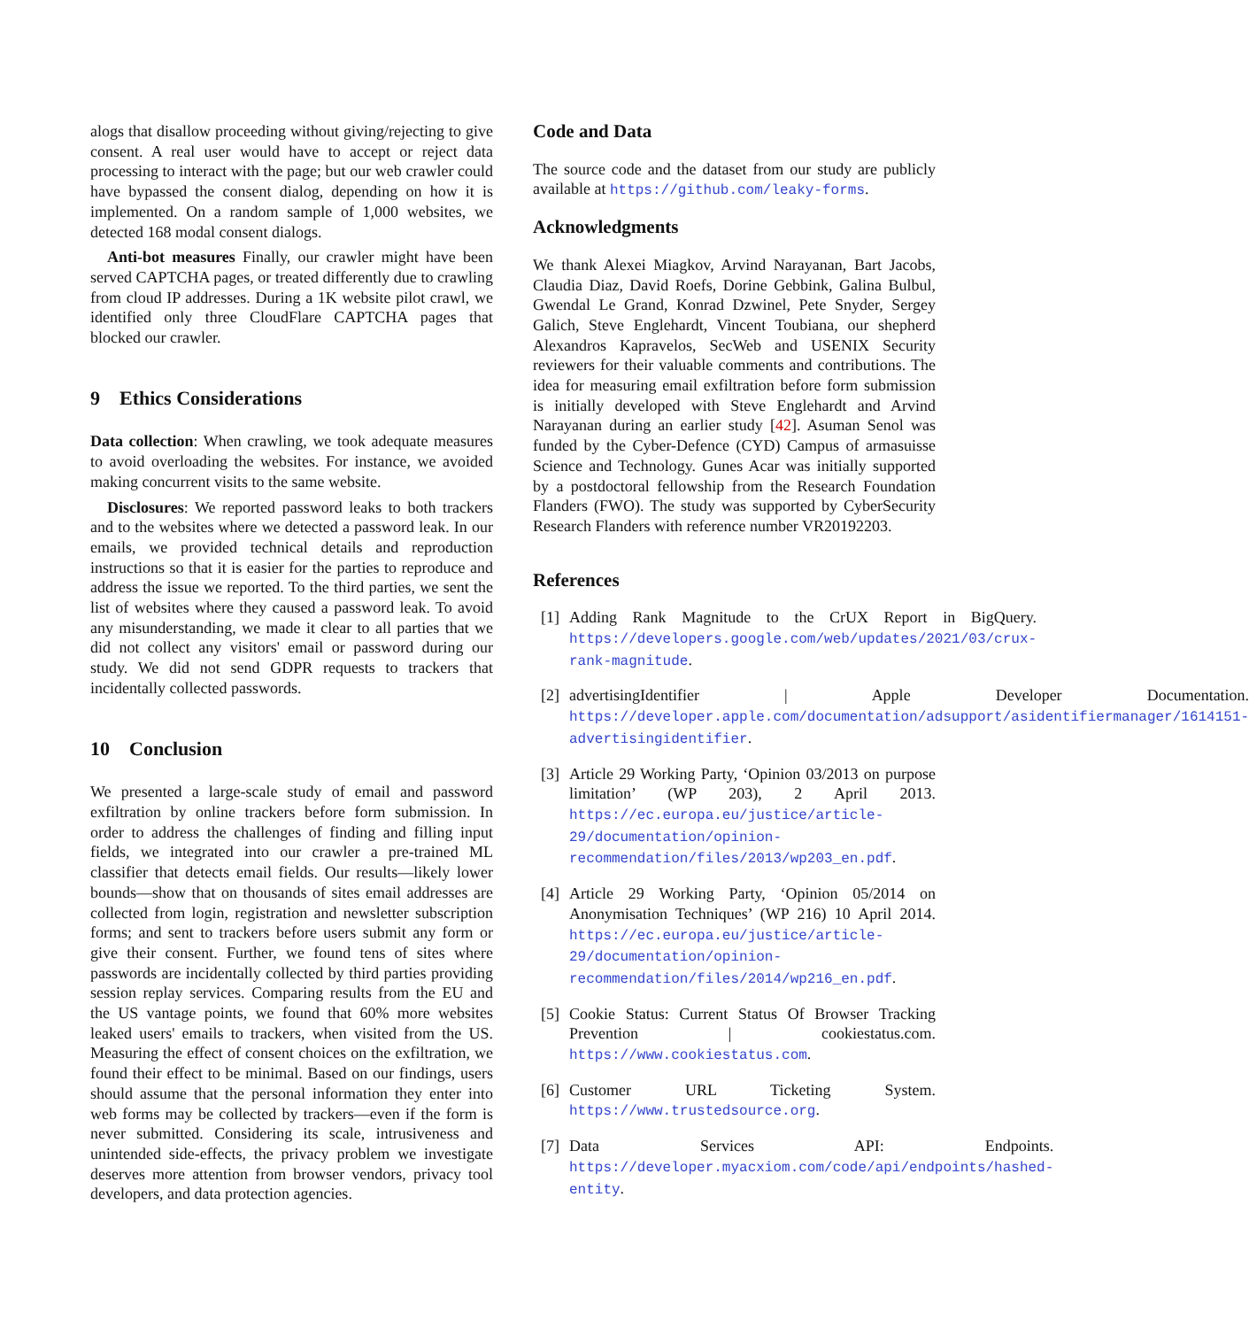alogs that disallow proceeding without giving/rejecting to give consent. A real user would have to accept or reject data processing to interact with the page; but our web crawler could have bypassed the consent dialog, depending on how it is implemented. On a random sample of 1,000 websites, we detected 168 modal consent dialogs.
Anti-bot measures Finally, our crawler might have been served CAPTCHA pages, or treated differently due to crawling from cloud IP addresses. During a 1K website pilot crawl, we identified only three CloudFlare CAPTCHA pages that blocked our crawler.
9 Ethics Considerations
Data collection: When crawling, we took adequate measures to avoid overloading the websites. For instance, we avoided making concurrent visits to the same website.
Disclosures: We reported password leaks to both trackers and to the websites where we detected a password leak. In our emails, we provided technical details and reproduction instructions so that it is easier for the parties to reproduce and address the issue we reported. To the third parties, we sent the list of websites where they caused a password leak. To avoid any misunderstanding, we made it clear to all parties that we did not collect any visitors' email or password during our study. We did not send GDPR requests to trackers that incidentally collected passwords.
10 Conclusion
We presented a large-scale study of email and password exfiltration by online trackers before form submission. In order to address the challenges of finding and filling input fields, we integrated into our crawler a pre-trained ML classifier that detects email fields. Our results—likely lower bounds—show that on thousands of sites email addresses are collected from login, registration and newsletter subscription forms; and sent to trackers before users submit any form or give their consent. Further, we found tens of sites where passwords are incidentally collected by third parties providing session replay services. Comparing results from the EU and the US vantage points, we found that 60% more websites leaked users' emails to trackers, when visited from the US. Measuring the effect of consent choices on the exfiltration, we found their effect to be minimal. Based on our findings, users should assume that the personal information they enter into web forms may be collected by trackers—even if the form is never submitted. Considering its scale, intrusiveness and unintended side-effects, the privacy problem we investigate deserves more attention from browser vendors, privacy tool developers, and data protection agencies.
Code and Data
The source code and the dataset from our study are publicly available at https://github.com/leaky-forms.
Acknowledgments
We thank Alexei Miagkov, Arvind Narayanan, Bart Jacobs, Claudia Diaz, David Roefs, Dorine Gebbink, Galina Bulbul, Gwendal Le Grand, Konrad Dzwinel, Pete Snyder, Sergey Galich, Steve Englehardt, Vincent Toubiana, our shepherd Alexandros Kapravelos, SecWeb and USENIX Security reviewers for their valuable comments and contributions. The idea for measuring email exfiltration before form submission is initially developed with Steve Englehardt and Arvind Narayanan during an earlier study [42]. Asuman Senol was funded by the Cyber-Defence (CYD) Campus of armasuisse Science and Technology. Gunes Acar was initially supported by a postdoctoral fellowship from the Research Foundation Flanders (FWO). The study was supported by CyberSecurity Research Flanders with reference number VR20192203.
References
[1] Adding Rank Magnitude to the CrUX Report in BigQuery. https://developers.google.com/web/updates/2021/03/crux-rank-magnitude.
[2] advertisingIdentifier | Apple Developer Documentation. https://developer.apple.com/documentation/adsupport/asidentifiermanager/1614151-advertisingidentifier.
[3] Article 29 Working Party, ‘Opinion 03/2013 on purpose limitation’ (WP 203), 2 April 2013. https://ec.europa.eu/justice/article-29/documentation/opinion-recommendation/files/2013/wp203_en.pdf.
[4] Article 29 Working Party, ‘Opinion 05/2014 on Anonymisation Techniques’ (WP 216) 10 April 2014. https://ec.europa.eu/justice/article-29/documentation/opinion-recommendation/files/2014/wp216_en.pdf.
[5] Cookie Status: Current Status Of Browser Tracking Prevention | cookiestatus.com. https://www.cookiestatus.com.
[6] Customer URL Ticketing System. https://www.trustedsource.org.
[7] Data Services API: Endpoints. https://developer.myacxiom.com/code/api/endpoints/hashed-entity.